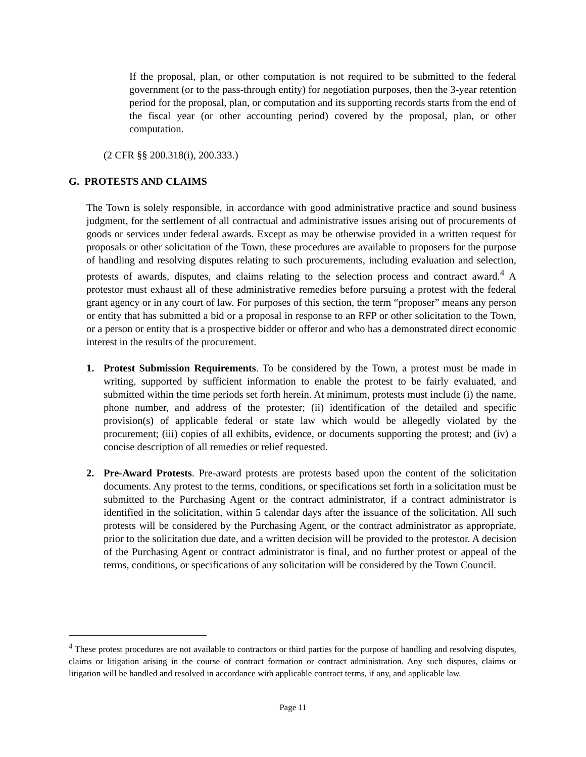If the proposal, plan, or other computation is not required to be submitted to the federal government (or to the pass-through entity) for negotiation purposes, then the 3-year retention period for the proposal, plan, or computation and its supporting records starts from the end of the fiscal year (or other accounting period) covered by the proposal, plan, or other computation.
(2 CFR §§ 200.318(i), 200.333.)
G. PROTESTS AND CLAIMS
The Town is solely responsible, in accordance with good administrative practice and sound business judgment, for the settlement of all contractual and administrative issues arising out of procurements of goods or services under federal awards. Except as may be otherwise provided in a written request for proposals or other solicitation of the Town, these procedures are available to proposers for the purpose of handling and resolving disputes relating to such procurements, including evaluation and selection, protests of awards, disputes, and claims relating to the selection process and contract award.<sup>4</sup> A protestor must exhaust all of these administrative remedies before pursuing a protest with the federal grant agency or in any court of law. For purposes of this section, the term “proposer” means any person or entity that has submitted a bid or a proposal in response to an RFP or other solicitation to the Town, or a person or entity that is a prospective bidder or offeror and who has a demonstrated direct economic interest in the results of the procurement.
1. Protest Submission Requirements. To be considered by the Town, a protest must be made in writing, supported by sufficient information to enable the protest to be fairly evaluated, and submitted within the time periods set forth herein. At minimum, protests must include (i) the name, phone number, and address of the protester; (ii) identification of the detailed and specific provision(s) of applicable federal or state law which would be allegedly violated by the procurement; (iii) copies of all exhibits, evidence, or documents supporting the protest; and (iv) a concise description of all remedies or relief requested.
2. Pre-Award Protests. Pre-award protests are protests based upon the content of the solicitation documents. Any protest to the terms, conditions, or specifications set forth in a solicitation must be submitted to the Purchasing Agent or the contract administrator, if a contract administrator is identified in the solicitation, within 5 calendar days after the issuance of the solicitation. All such protests will be considered by the Purchasing Agent, or the contract administrator as appropriate, prior to the solicitation due date, and a written decision will be provided to the protestor. A decision of the Purchasing Agent or contract administrator is final, and no further protest or appeal of the terms, conditions, or specifications of any solicitation will be considered by the Town Council.
<sup>4</sup> These protest procedures are not available to contractors or third parties for the purpose of handling and resolving disputes, claims or litigation arising in the course of contract formation or contract administration. Any such disputes, claims or litigation will be handled and resolved in accordance with applicable contract terms, if any, and applicable law.
Page 11